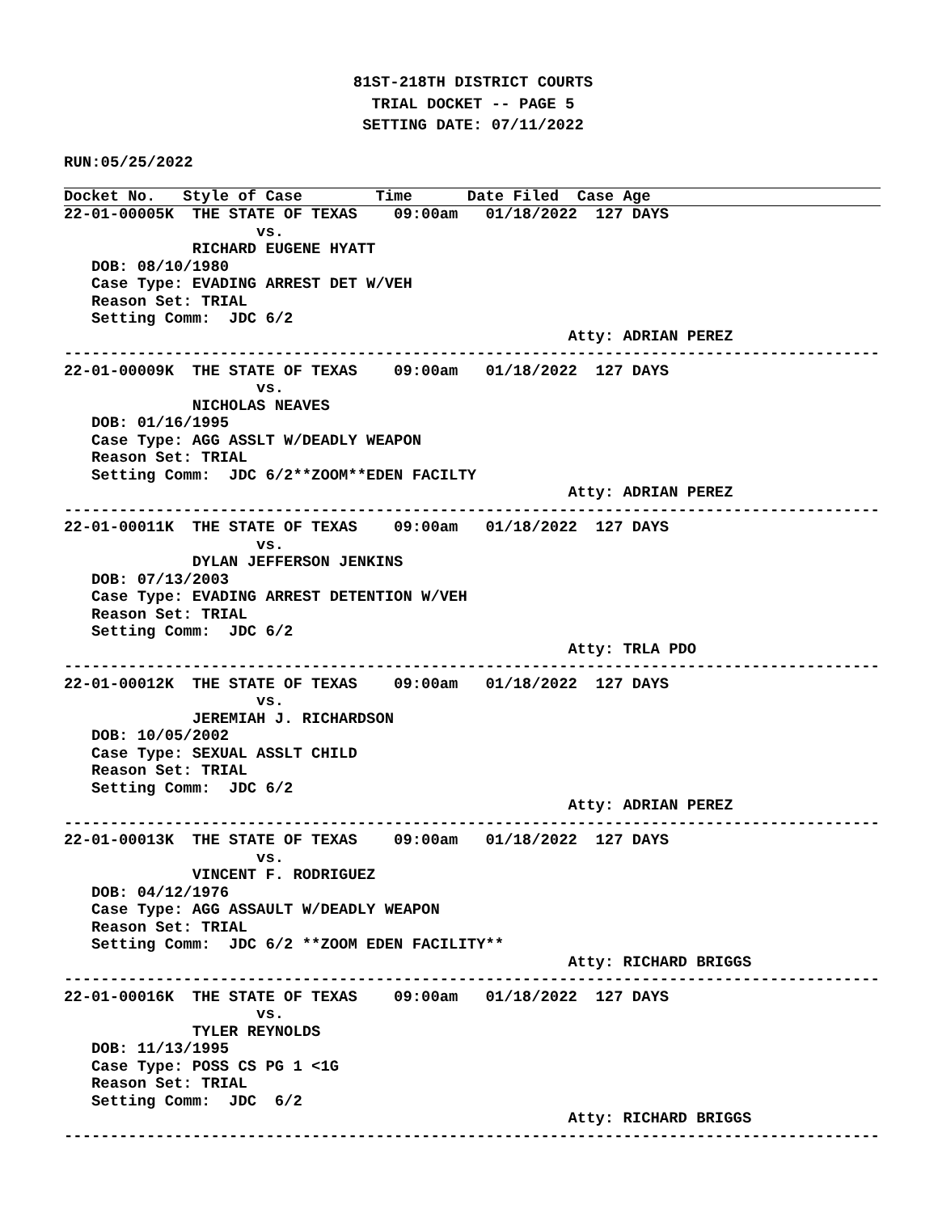81ST-218TH DISTRICT COURTS
TRIAL DOCKET -- PAGE 5
SETTING DATE: 07/11/2022
RUN:05/25/2022
Docket No.   Style of Case        Time      Date Filed  Case Age
22-01-00005K  THE STATE OF TEXAS    09:00am   01/18/2022  127 DAYS
                     vs.
              RICHARD EUGENE HYATT
   DOB: 08/10/1980
   Case Type: EVADING ARREST DET W/VEH
   Reason Set: TRIAL
   Setting Comm:  JDC 6/2
                                                       Atty: ADRIAN PEREZ
-----------------------------------------------------------------------------------------
22-01-00009K  THE STATE OF TEXAS    09:00am   01/18/2022  127 DAYS
                     vs.
              NICHOLAS NEAVES
   DOB: 01/16/1995
   Case Type: AGG ASSLT W/DEADLY WEAPON
   Reason Set: TRIAL
   Setting Comm:  JDC 6/2**ZOOM**EDEN FACILTY
                                                       Atty: ADRIAN PEREZ
-----------------------------------------------------------------------------------------
22-01-00011K  THE STATE OF TEXAS    09:00am   01/18/2022  127 DAYS
                     vs.
              DYLAN JEFFERSON JENKINS
   DOB: 07/13/2003
   Case Type: EVADING ARREST DETENTION W/VEH
   Reason Set: TRIAL
   Setting Comm:  JDC 6/2
                                                       Atty: TRLA PDO
-----------------------------------------------------------------------------------------
22-01-00012K  THE STATE OF TEXAS    09:00am   01/18/2022  127 DAYS
                     vs.
              JEREMIAH J. RICHARDSON
   DOB: 10/05/2002
   Case Type: SEXUAL ASSLT CHILD
   Reason Set: TRIAL
   Setting Comm:  JDC 6/2
                                                       Atty: ADRIAN PEREZ
-----------------------------------------------------------------------------------------
22-01-00013K  THE STATE OF TEXAS    09:00am   01/18/2022  127 DAYS
                     vs.
              VINCENT F. RODRIGUEZ
   DOB: 04/12/1976
   Case Type: AGG ASSAULT W/DEADLY WEAPON
   Reason Set: TRIAL
   Setting Comm:  JDC 6/2 **ZOOM EDEN FACILITY**
                                                       Atty: RICHARD BRIGGS
-----------------------------------------------------------------------------------------
22-01-00016K  THE STATE OF TEXAS    09:00am   01/18/2022  127 DAYS
                     vs.
              TYLER REYNOLDS
   DOB: 11/13/1995
   Case Type: POSS CS PG 1 <1G
   Reason Set: TRIAL
   Setting Comm:  JDC  6/2
                                                       Atty: RICHARD BRIGGS
-----------------------------------------------------------------------------------------